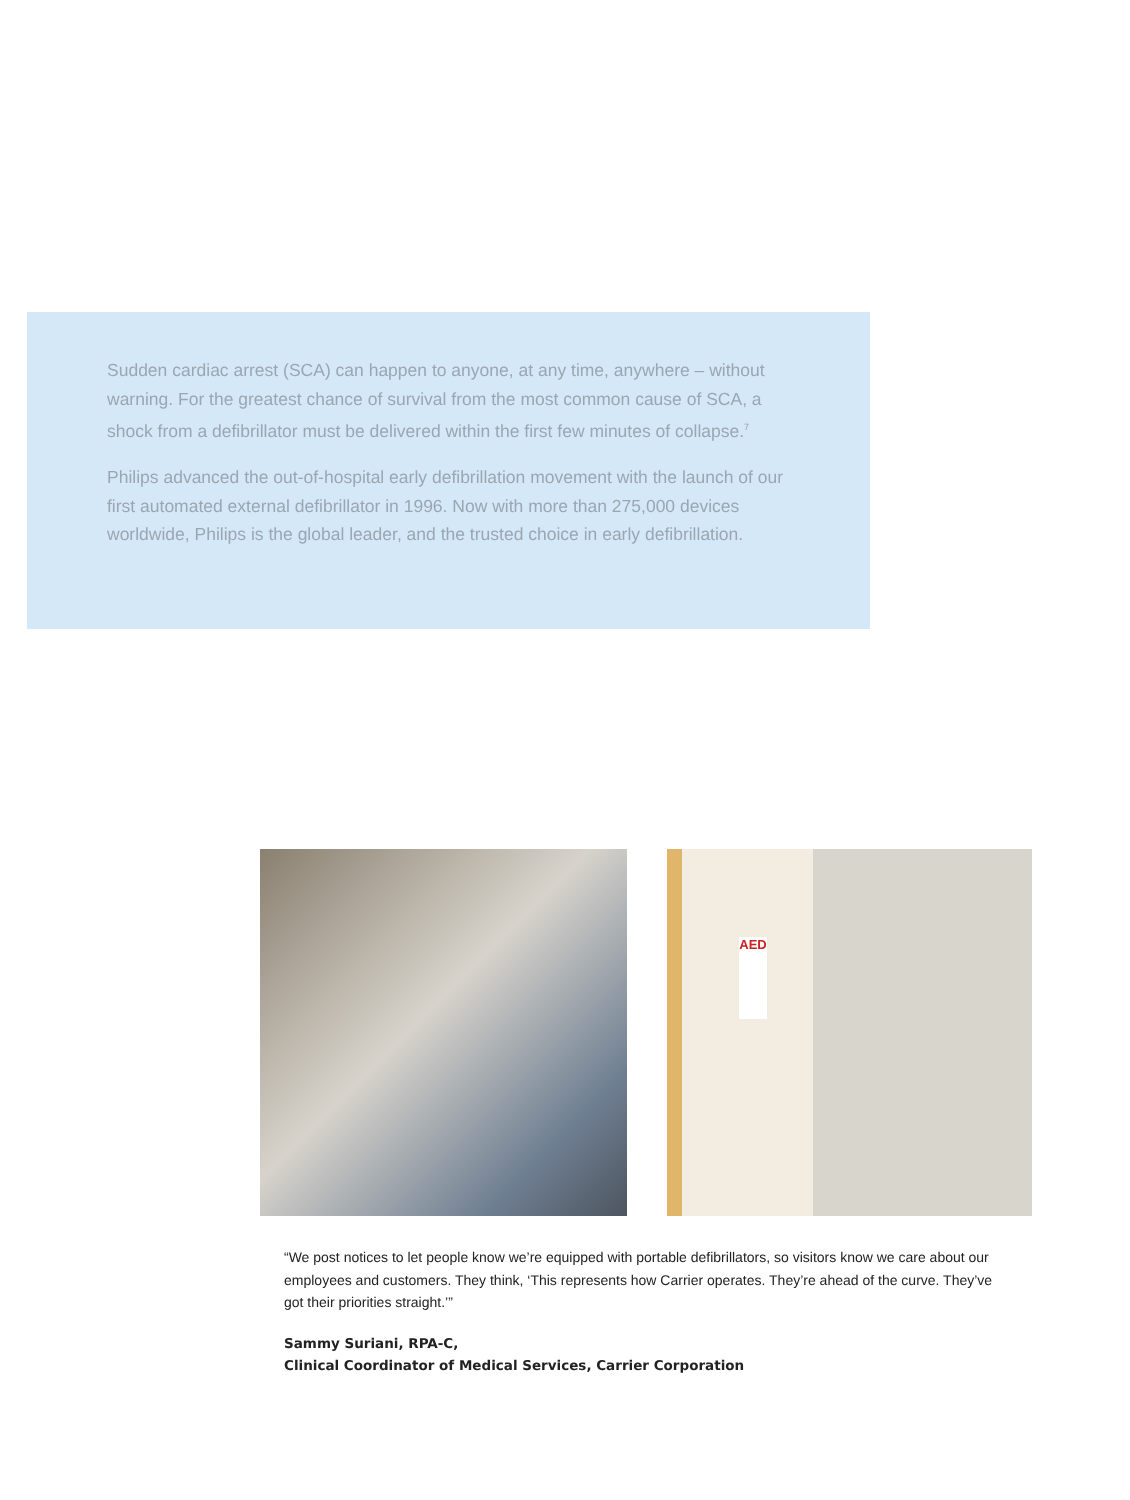Sudden cardiac arrest (SCA) can happen to anyone, at any time, anywhere – without warning. For the greatest chance of survival from the most common cause of SCA, a shock from a defibrillator must be delivered within the first few minutes of collapse.<sup>7</sup>
Philips advanced the out-of-hospital early defibrillation movement with the launch of our first automated external defibrillator in 1996. Now with more than 275,000 devices worldwide, Philips is the global leader, and the trusted choice in early defibrillation.
AED
“We post notices to let people know we’re equipped with portable defibrillators, so visitors know we care about our employees and customers. They think, ‘This represents how Carrier operates. They’re ahead of the curve. They’ve got their priorities straight.’”
Sammy Suriani, RPA-C,
Clinical Coordinator of Medical Services, Carrier Corporation